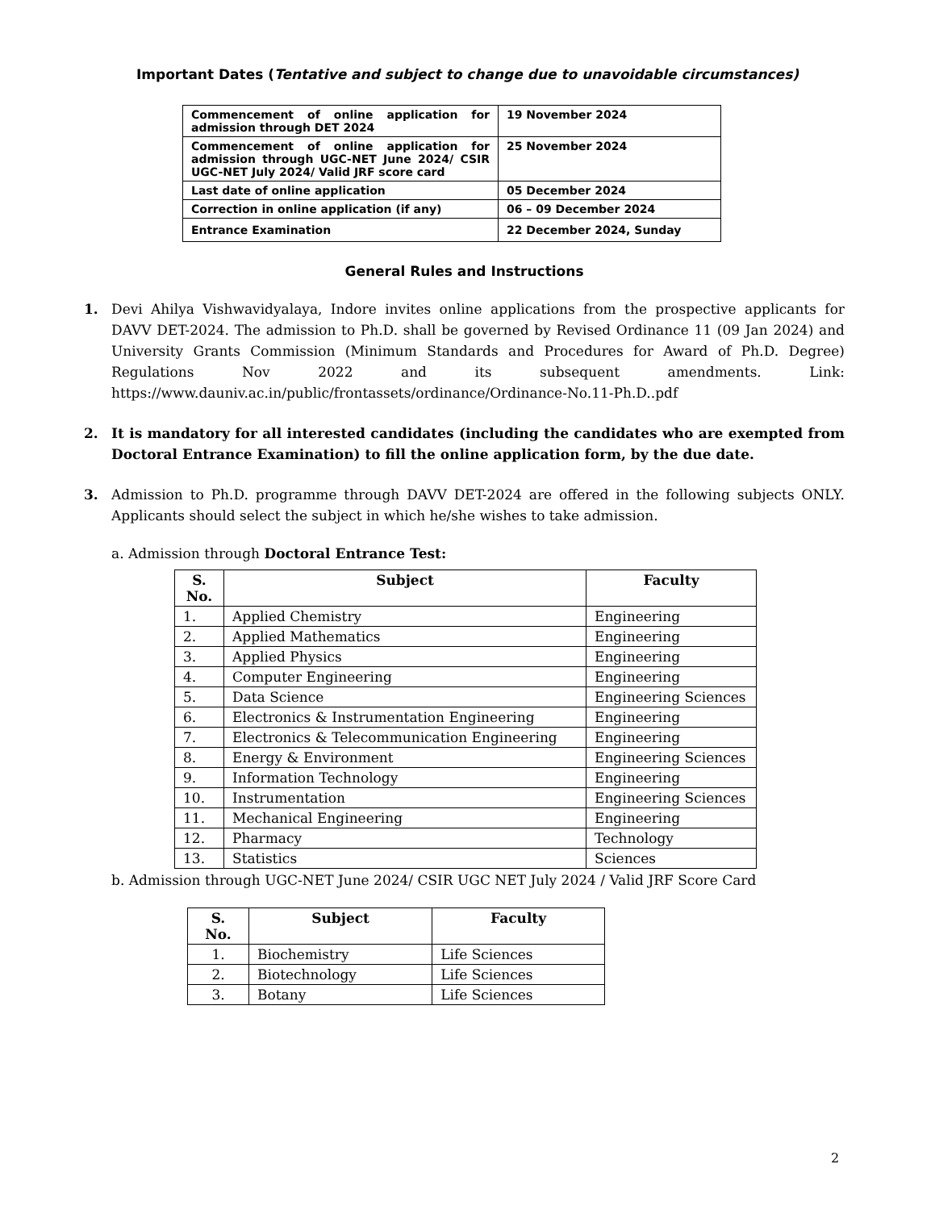Important Dates (Tentative and subject to change due to unavoidable circumstances)
| Commencement of online application for admission through DET 2024 | 19 November 2024 |
| Commencement of online application for admission through UGC-NET June 2024/ CSIR UGC-NET July 2024/ Valid JRF score card | 25 November 2024 |
| Last date of online application | 05 December 2024 |
| Correction in online application (if any) | 06 – 09 December 2024 |
| Entrance Examination | 22 December 2024, Sunday |
General Rules and Instructions
1. Devi Ahilya Vishwavidyalaya, Indore invites online applications from the prospective applicants for DAVV DET-2024. The admission to Ph.D. shall be governed by Revised Ordinance 11 (09 Jan 2024) and University Grants Commission (Minimum Standards and Procedures for Award of Ph.D. Degree) Regulations Nov 2022 and its subsequent amendments. Link: https://www.dauniv.ac.in/public/frontassets/ordinance/Ordinance-No.11-Ph.D..pdf
2. It is mandatory for all interested candidates (including the candidates who are exempted from Doctoral Entrance Examination) to fill the online application form, by the due date.
3. Admission to Ph.D. programme through DAVV DET-2024 are offered in the following subjects ONLY. Applicants should select the subject in which he/she wishes to take admission.
a. Admission through Doctoral Entrance Test:
| S. No. | Subject | Faculty |
| --- | --- | --- |
| 1. | Applied Chemistry | Engineering |
| 2. | Applied Mathematics | Engineering |
| 3. | Applied Physics | Engineering |
| 4. | Computer Engineering | Engineering |
| 5. | Data Science | Engineering Sciences |
| 6. | Electronics & Instrumentation Engineering | Engineering |
| 7. | Electronics & Telecommunication Engineering | Engineering |
| 8. | Energy & Environment | Engineering Sciences |
| 9. | Information Technology | Engineering |
| 10. | Instrumentation | Engineering Sciences |
| 11. | Mechanical Engineering | Engineering |
| 12. | Pharmacy | Technology |
| 13. | Statistics | Sciences |
b. Admission through UGC-NET June 2024/ CSIR UGC NET July 2024 / Valid JRF Score Card
| S. No. | Subject | Faculty |
| --- | --- | --- |
| 1. | Biochemistry | Life Sciences |
| 2. | Biotechnology | Life Sciences |
| 3. | Botany | Life Sciences |
2